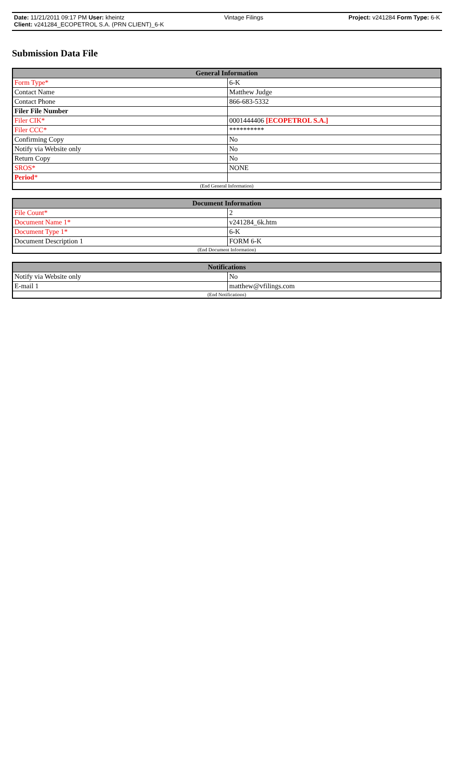| Date: 11/21/2011 09:17 PM User: kheintz | Vintage Filings | Project: v241284 Form Type: 6-K |
| Client: v241284_ECOPETROL S.A. (PRN CLIENT)_6-K | | |
Submission Data File
| General Information | |
| --- | --- |
| Form Type* | 6-K |
| Contact Name | Matthew Judge |
| Contact Phone | 866-683-5332 |
| Filer File Number | |
| Filer CIK* | 0001444406 [ECOPETROL S.A.] |
| Filer CCC* | ********** |
| Confirming Copy | No |
| Notify via Website only | No |
| Return Copy | No |
| SROS* | NONE |
| Period * | |
| (End General Information) | |
| Document Information | |
| --- | --- |
| File Count* | 2 |
| Document Name 1* | v241284_6k.htm |
| Document Type 1* | 6-K |
| Document Description 1 | FORM 6-K |
| (End Document Information) | |
| Notifications | |
| --- | --- |
| Notify via Website only | No |
| E-mail 1 | matthew@vfilings.com |
| (End Notifications) | |